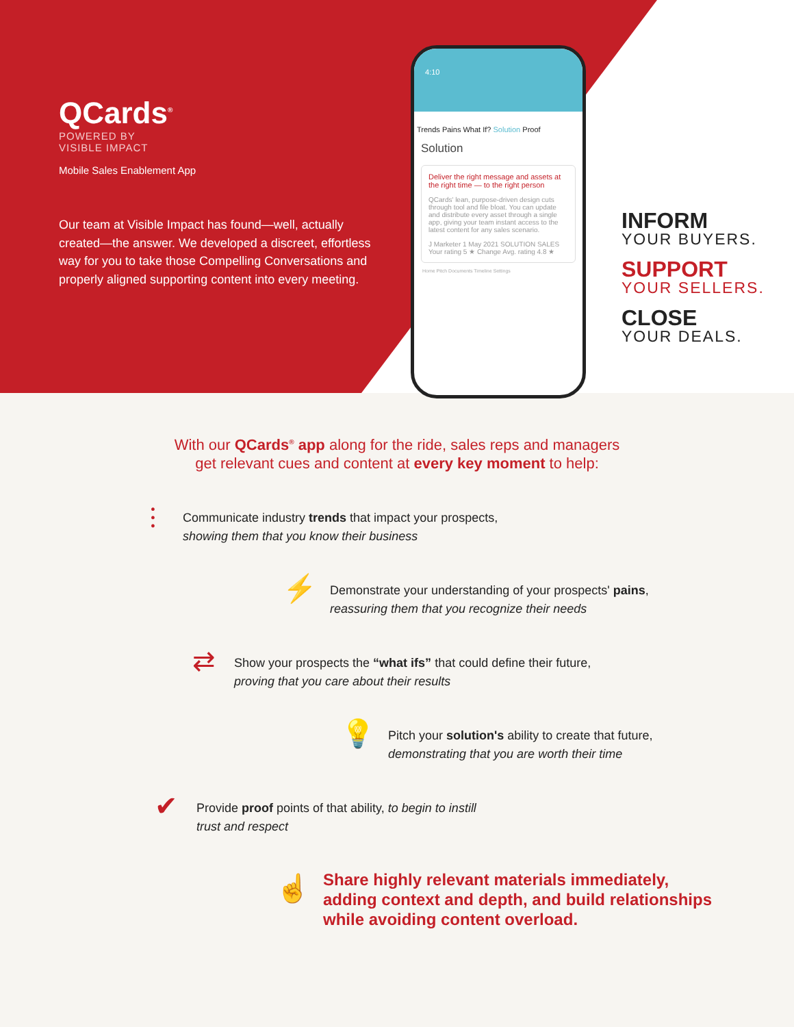QCards<sup>®</sup>
POWERED BY
VISIBLE IMPACT
Mobile Sales Enablement App
Our team at Visible Impact has found—well, actually created—the answer. We developed a discreet, effortless way for you to take those Compelling Conversations and properly aligned supporting content into every meeting.
4:10
Trends Pains What If? Solution Proof
Solution
Deliver the right message and assets at the right time — to the right person
QCards' lean, purpose-driven design cuts through tool and file bloat. You can update and distribute every asset through a single app, giving your team instant access to the latest content for any sales scenario.
J Marketer 1 May 2021 SOLUTION SALES
Your rating 5 ★ Change Avg. rating 4.8 ★
Home Pitch Documents Timeline Settings
INFORM
YOUR BUYERS.
SUPPORT
YOUR SELLERS.
CLOSE
YOUR DEALS.
With our QCards<sup>®</sup> app along for the ride, sales reps and managers
get relevant cues and content at every key moment to help:
⫶
Communicate industry trends that impact your prospects,
showing them that you know their business
⚡
Demonstrate your understanding of your prospects' pains,
reassuring them that you recognize their needs
⇄
Show your prospects the “what ifs” that could define their future,
proving that you care about their results
💡
Pitch your solution's ability to create that future,
demonstrating that you are worth their time
✔
Provide proof points of that ability, to begin to instill
trust and respect
☝
Share highly relevant materials immediately,
adding context and depth, and build relationships
while avoiding content overload.